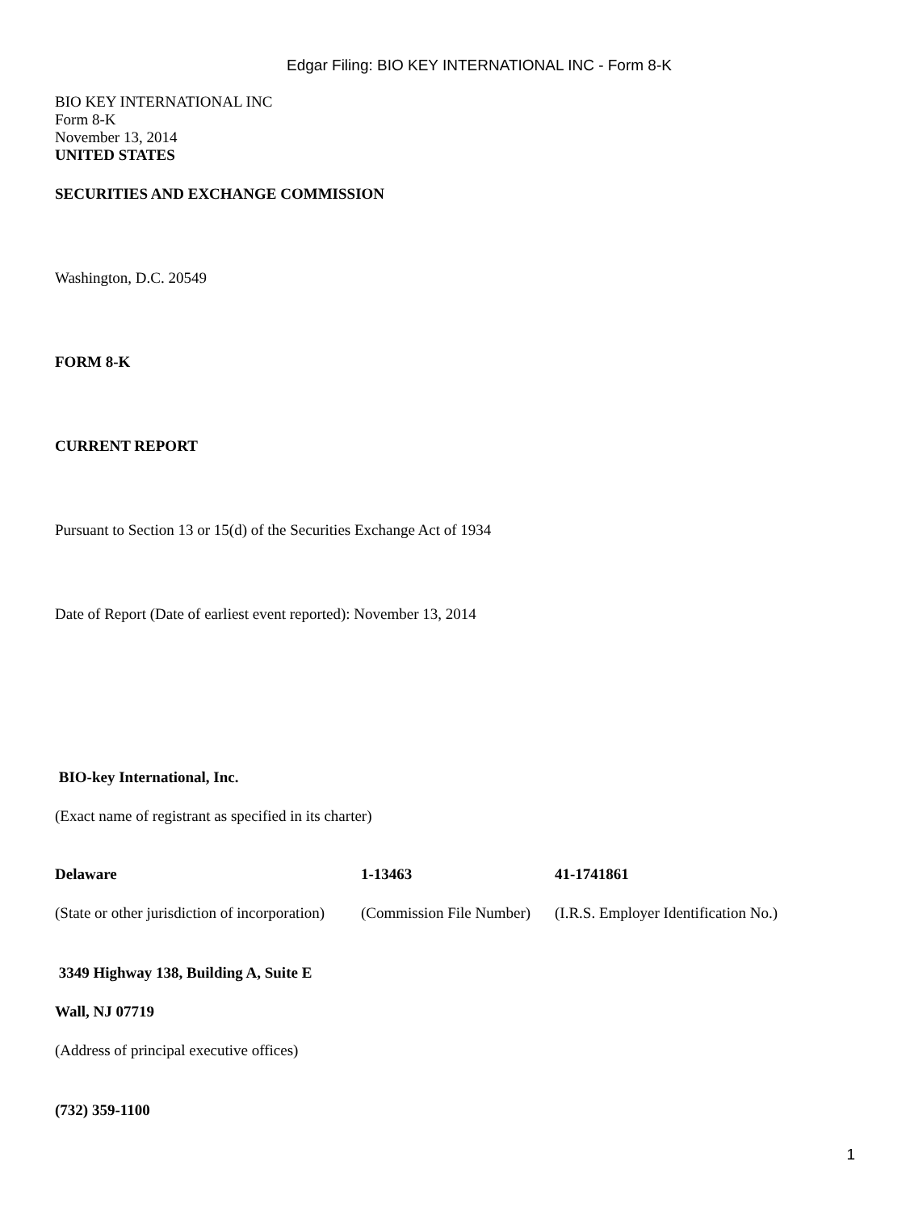Edgar Filing: BIO KEY INTERNATIONAL INC - Form 8-K
BIO KEY INTERNATIONAL INC
Form 8-K
November 13, 2014
UNITED STATES
SECURITIES AND EXCHANGE COMMISSION
Washington, D.C. 20549
FORM 8-K
CURRENT REPORT
Pursuant to Section 13 or 15(d) of the Securities Exchange Act of 1934
Date of Report (Date of earliest event reported): November 13, 2014
BIO-key International, Inc.
(Exact name of registrant as specified in its charter)
| Delaware | 1-13463 | 41-1741861 |
| (State or other jurisdiction of incorporation) | (Commission File Number) | (I.R.S. Employer Identification No.) |
3349 Highway 138, Building A, Suite E
Wall, NJ 07719
(Address of principal executive offices)
(732) 359-1100
1